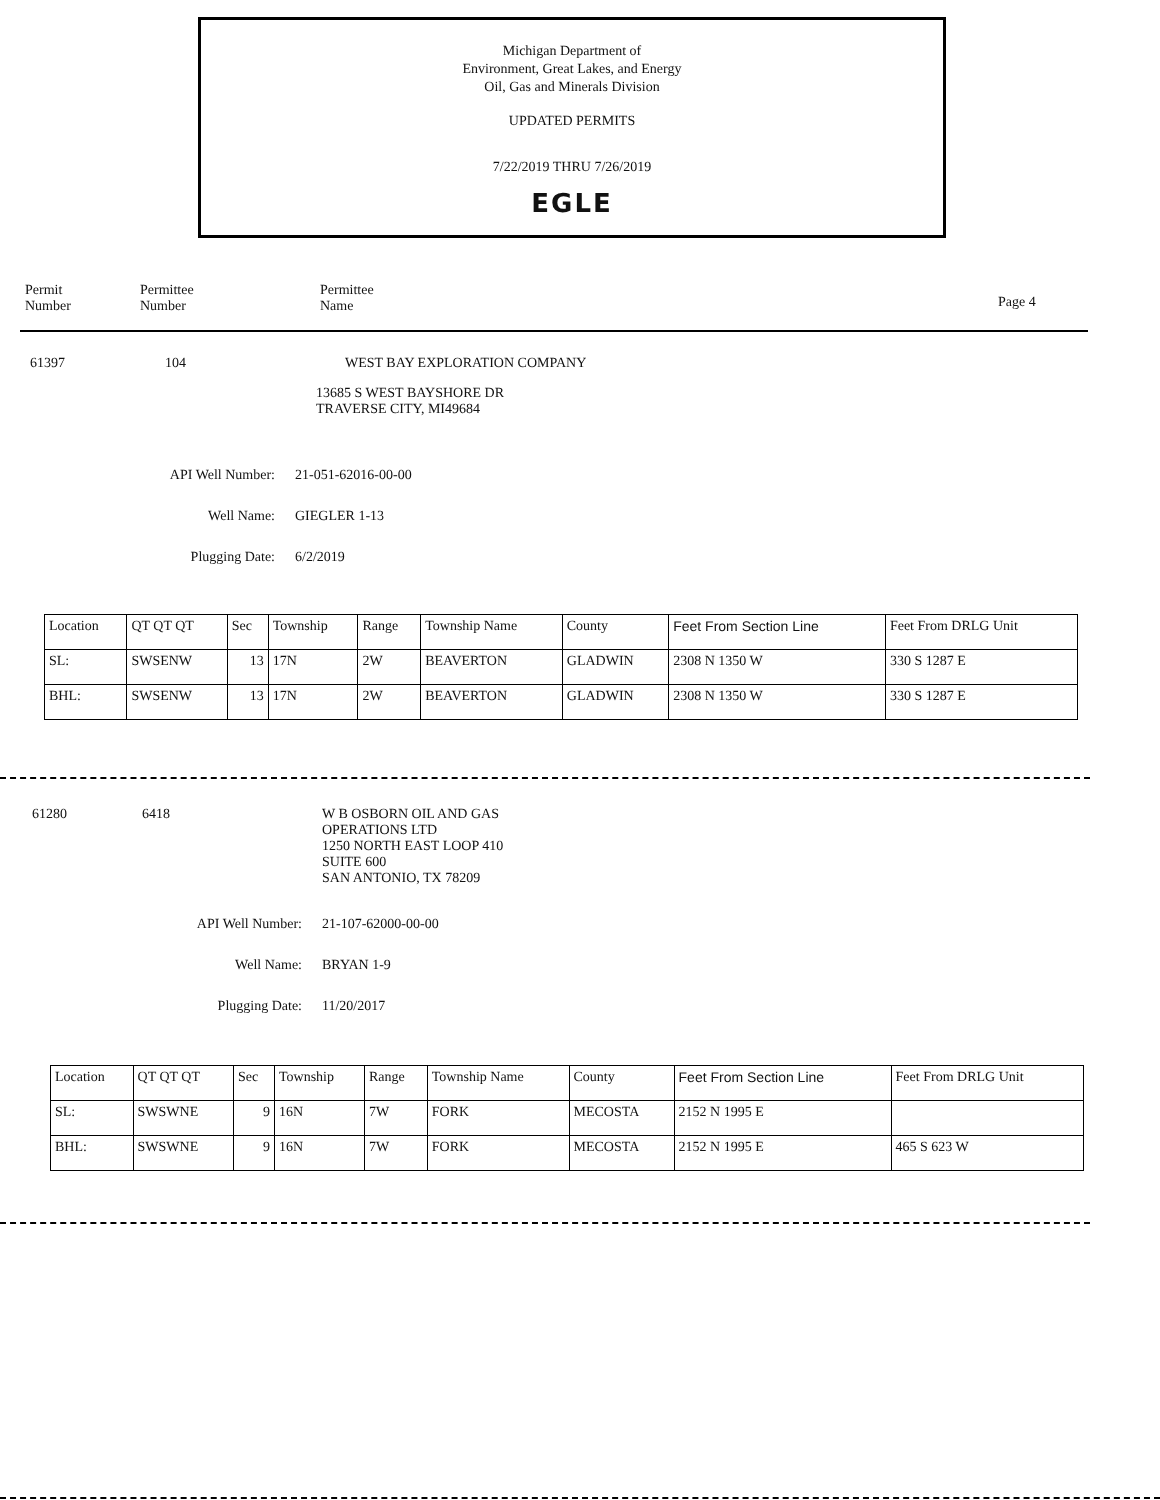Michigan Department of
Environment, Great Lakes, and Energy
Oil, Gas and Minerals Division
UPDATED PERMITS
7/22/2019 THRU 7/26/2019
EGLE
Permit
Number
Permittee
Number
Permittee
Name
Page 4
61397 104 WEST BAY EXPLORATION COMPANY
13685 S WEST BAYSHORE DR
TRAVERSE CITY, MI49684
API Well Number: 21-051-62016-00-00
Well Name: GIEGLER 1-13
Plugging Date: 6/2/2019
| Location | QT QT QT | Sec | Township | Range | Township Name | County | Feet From Section Line | Feet From DRLG Unit |
| SL: | SWSENW | 13 | 17N | 2W | BEAVERTON | GLADWIN | 2308 N 1350 W | 330 S 1287 E |
| BHL: | SWSENW | 13 | 17N | 2W | BEAVERTON | GLADWIN | 2308 N 1350 W | 330 S 1287 E |
61280 6418 W B OSBORN OIL AND GAS
OPERATIONS LTD
1250 NORTH EAST LOOP 410
SUITE 600
SAN ANTONIO, TX 78209
API Well Number: 21-107-62000-00-00
Well Name: BRYAN 1-9
Plugging Date: 11/20/2017
| Location | QT QT QT | Sec | Township | Range | Township Name | County | Feet From Section Line | Feet From DRLG Unit |
| SL: | SWSWNE | 9 | 16N | 7W | FORK | MECOSTA | 2152 N 1995 E | |
| BHL: | SWSWNE | 9 | 16N | 7W | FORK | MECOSTA | 2152 N 1995 E | 465 S 623 W |